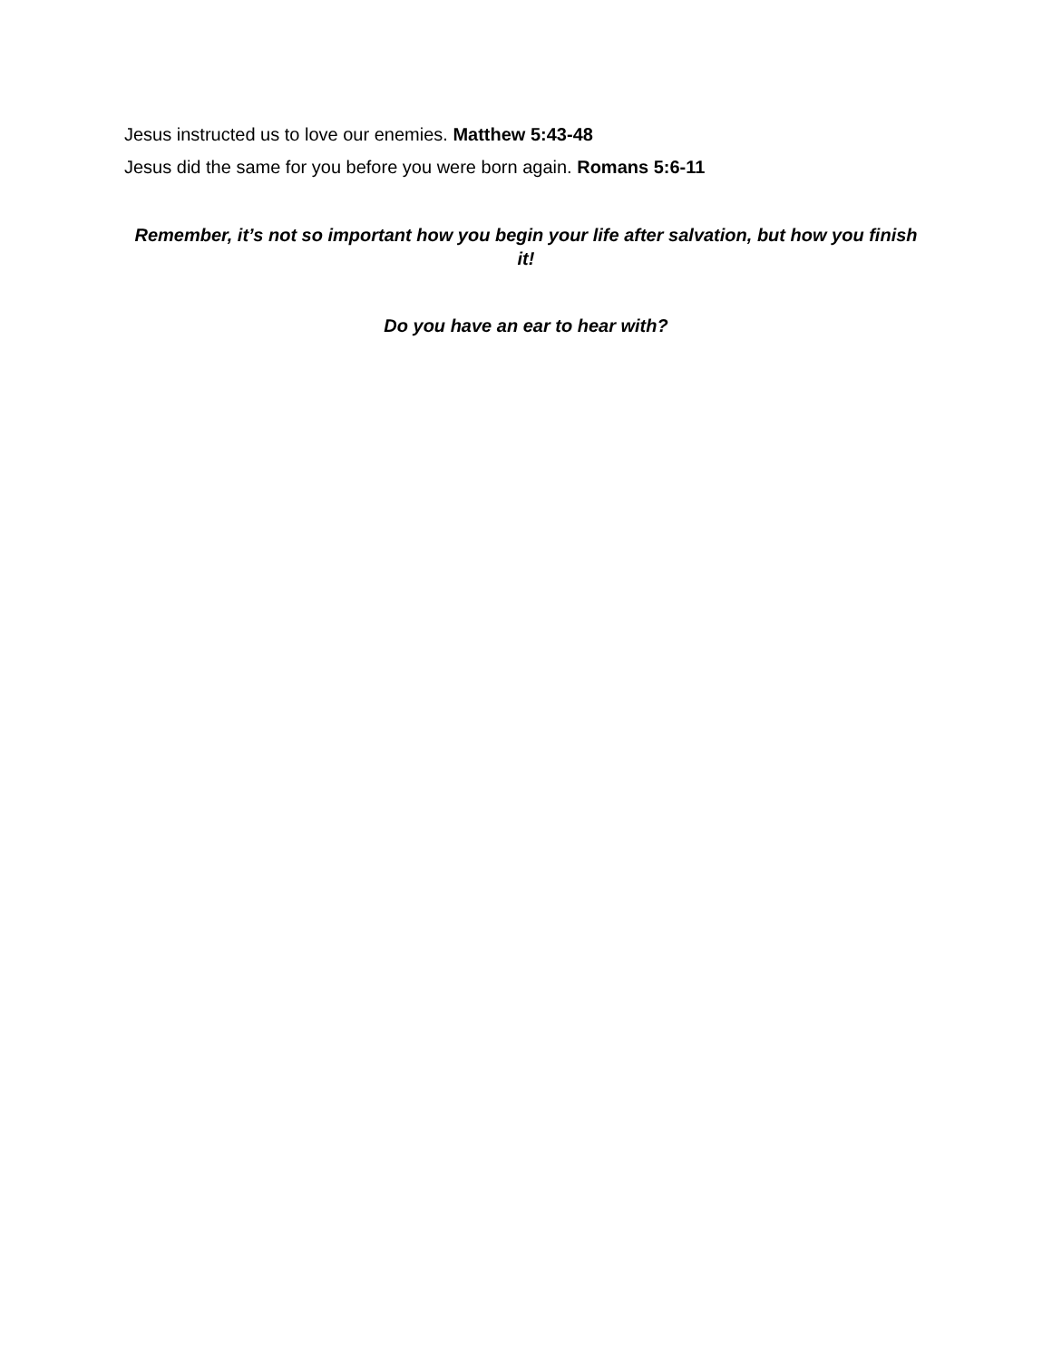Jesus instructed us to love our enemies. Matthew 5:43-48
Jesus did the same for you before you were born again. Romans 5:6-11
Remember, it’s not so important how you begin your life after salvation, but how you finish it!
Do you have an ear to hear with?